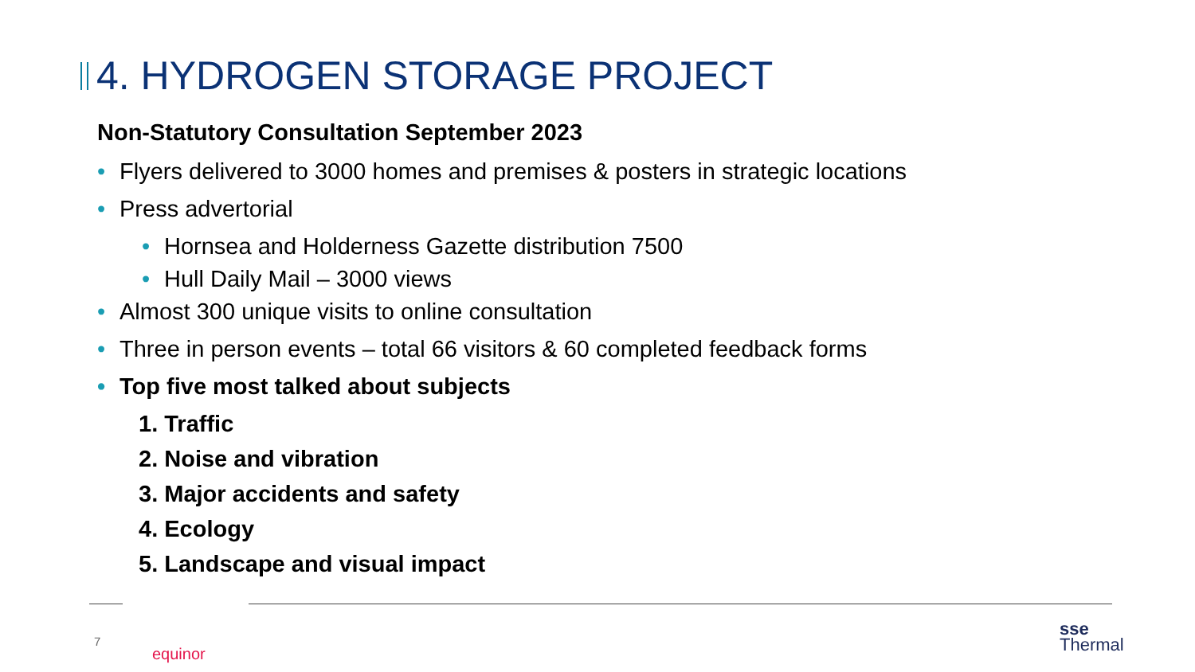4. HYDROGEN STORAGE PROJECT
Non-Statutory Consultation September 2023
• Flyers delivered to 3000 homes and premises & posters in strategic locations
• Press advertorial
• Hornsea and Holderness Gazette distribution 7500
• Hull Daily Mail – 3000 views
• Almost 300 unique visits to online consultation
• Three in person events – total 66 visitors & 60 completed feedback forms
• Top five most talked about subjects
1. Traffic
2. Noise and vibration
3. Major accidents and safety
4. Ecology
5. Landscape and visual impact
7
equinor
sse
Thermal